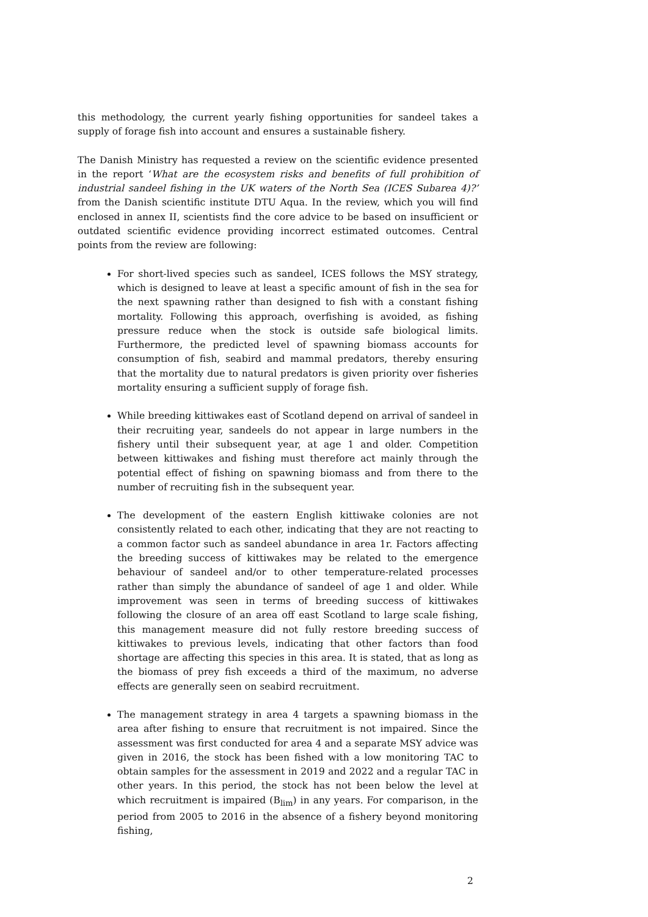this methodology, the current yearly fishing opportunities for sandeel takes a supply of forage fish into account and ensures a sustainable fishery.
The Danish Ministry has requested a review on the scientific evidence presented in the report ‘What are the ecosystem risks and benefits of full prohibition of industrial sandeel fishing in the UK waters of the North Sea (ICES Subarea 4)?’ from the Danish scientific institute DTU Aqua. In the review, which you will find enclosed in annex II, scientists find the core advice to be based on insufficient or outdated scientific evidence providing incorrect estimated outcomes. Central points from the review are following:
For short-lived species such as sandeel, ICES follows the MSY strategy, which is designed to leave at least a specific amount of fish in the sea for the next spawning rather than designed to fish with a constant fishing mortality. Following this approach, overfishing is avoided, as fishing pressure reduce when the stock is outside safe biological limits. Furthermore, the predicted level of spawning biomass accounts for consumption of fish, seabird and mammal predators, thereby ensuring that the mortality due to natural predators is given priority over fisheries mortality ensuring a sufficient supply of forage fish.
While breeding kittiwakes east of Scotland depend on arrival of sandeel in their recruiting year, sandeels do not appear in large numbers in the fishery until their subsequent year, at age 1 and older. Competition between kittiwakes and fishing must therefore act mainly through the potential effect of fishing on spawning biomass and from there to the number of recruiting fish in the subsequent year.
The development of the eastern English kittiwake colonies are not consistently related to each other, indicating that they are not reacting to a common factor such as sandeel abundance in area 1r. Factors affecting the breeding success of kittiwakes may be related to the emergence behaviour of sandeel and/or to other temperature-related processes rather than simply the abundance of sandeel of age 1 and older. While improvement was seen in terms of breeding success of kittiwakes following the closure of an area off east Scotland to large scale fishing, this management measure did not fully restore breeding success of kittiwakes to previous levels, indicating that other factors than food shortage are affecting this species in this area. It is stated, that as long as the biomass of prey fish exceeds a third of the maximum, no adverse effects are generally seen on seabird recruitment.
The management strategy in area 4 targets a spawning biomass in the area after fishing to ensure that recruitment is not impaired. Since the assessment was first conducted for area 4 and a separate MSY advice was given in 2016, the stock has been fished with a low monitoring TAC to obtain samples for the assessment in 2019 and 2022 and a regular TAC in other years. In this period, the stock has not been below the level at which recruitment is impaired (B<sub>lim</sub>) in any years. For comparison, in the period from 2005 to 2016 in the absence of a fishery beyond monitoring fishing,
2